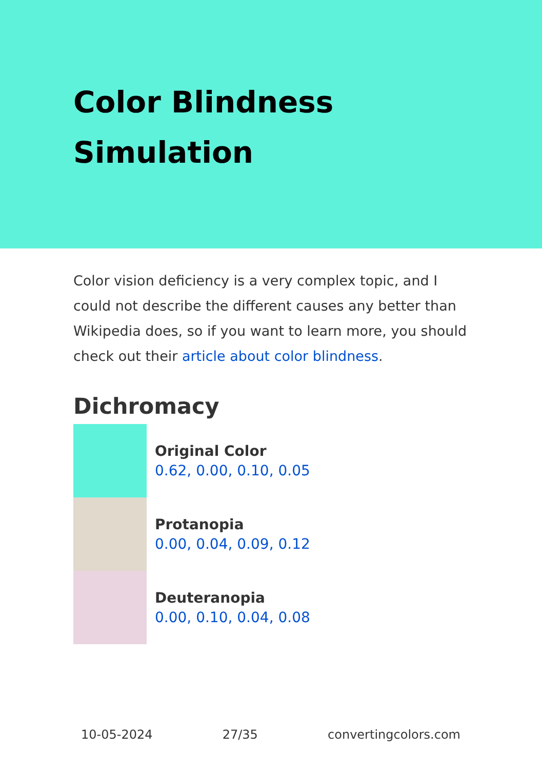Color Blindness
Simulation
Color vision deficiency is a very complex topic, and I could not describe the different causes any better than Wikipedia does, so if you want to learn more, you should check out their article about color blindness.
Dichromacy
Original Color
0.62, 0.00, 0.10, 0.05
Protanopia
0.00, 0.04, 0.09, 0.12
Deuteranopia
0.00, 0.10, 0.04, 0.08
10-05-2024 27/35 convertingcolors.com